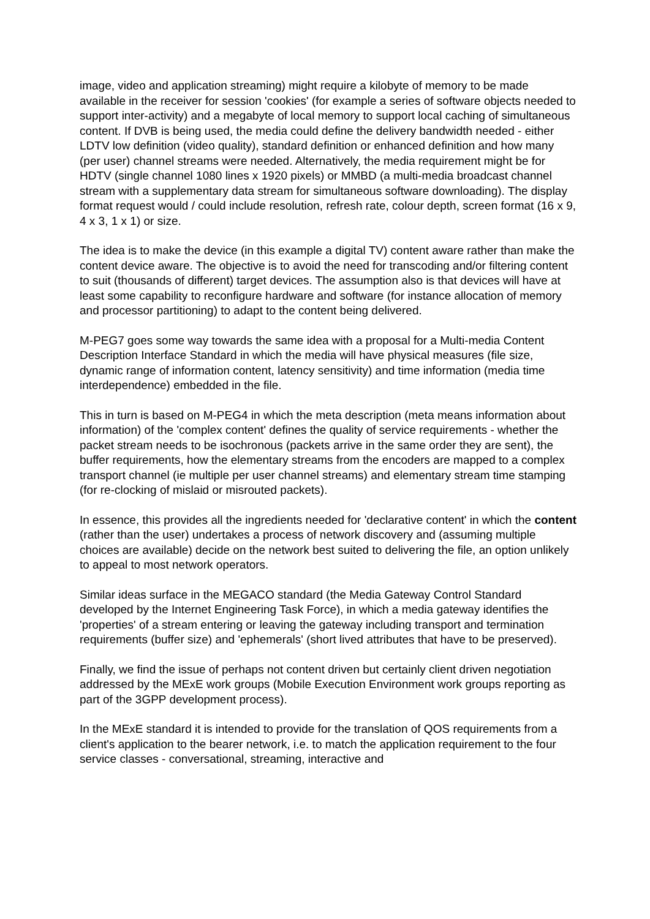image, video and application streaming) might require a kilobyte of memory to be made available in the receiver for session 'cookies' (for example a series of software objects needed to support inter-activity) and a megabyte of local memory to support local caching of simultaneous content. If DVB is being used, the media could define the delivery bandwidth needed - either LDTV low definition (video quality), standard definition or enhanced definition and how many (per user) channel streams were needed. Alternatively, the media requirement might be for HDTV (single channel 1080 lines x 1920 pixels) or MMBD (a multi-media broadcast channel stream with a supplementary data stream for simultaneous software downloading). The display format request would / could include resolution, refresh rate, colour depth, screen format (16 x 9, 4 x 3, 1 x 1) or size.
The idea is to make the device (in this example a digital TV) content aware rather than make the content device aware. The objective is to avoid the need for transcoding and/or filtering content to suit (thousands of different) target devices. The assumption also is that devices will have at least some capability to reconfigure hardware and software (for instance allocation of memory and processor partitioning) to adapt to the content being delivered.
M-PEG7 goes some way towards the same idea with a proposal for a Multi-media Content Description Interface Standard in which the media will have physical measures (file size, dynamic range of information content, latency sensitivity) and time information (media time interdependence) embedded in the file.
This in turn is based on M-PEG4 in which the meta description (meta means information about information) of the 'complex content' defines the quality of service requirements - whether the packet stream needs to be isochronous (packets arrive in the same order they are sent), the buffer requirements, how the elementary streams from the encoders are mapped to a complex transport channel (ie multiple per user channel streams) and elementary stream time stamping (for re-clocking of mislaid or misrouted packets).
In essence, this provides all the ingredients needed for 'declarative content' in which the content (rather than the user) undertakes a process of network discovery and (assuming multiple choices are available) decide on the network best suited to delivering the file, an option unlikely to appeal to most network operators.
Similar ideas surface in the MEGACO standard (the Media Gateway Control Standard developed by the Internet Engineering Task Force), in which a media gateway identifies the 'properties' of a stream entering or leaving the gateway including transport and termination requirements (buffer size) and 'ephemerals' (short lived attributes that have to be preserved).
Finally, we find the issue of perhaps not content driven but certainly client driven negotiation addressed by the MExE work groups (Mobile Execution Environment work groups reporting as part of the 3GPP development process).
In the MExE standard it is intended to provide for the translation of QOS requirements from a client's application to the bearer network, i.e. to match the application requirement to the four service classes - conversational, streaming, interactive and